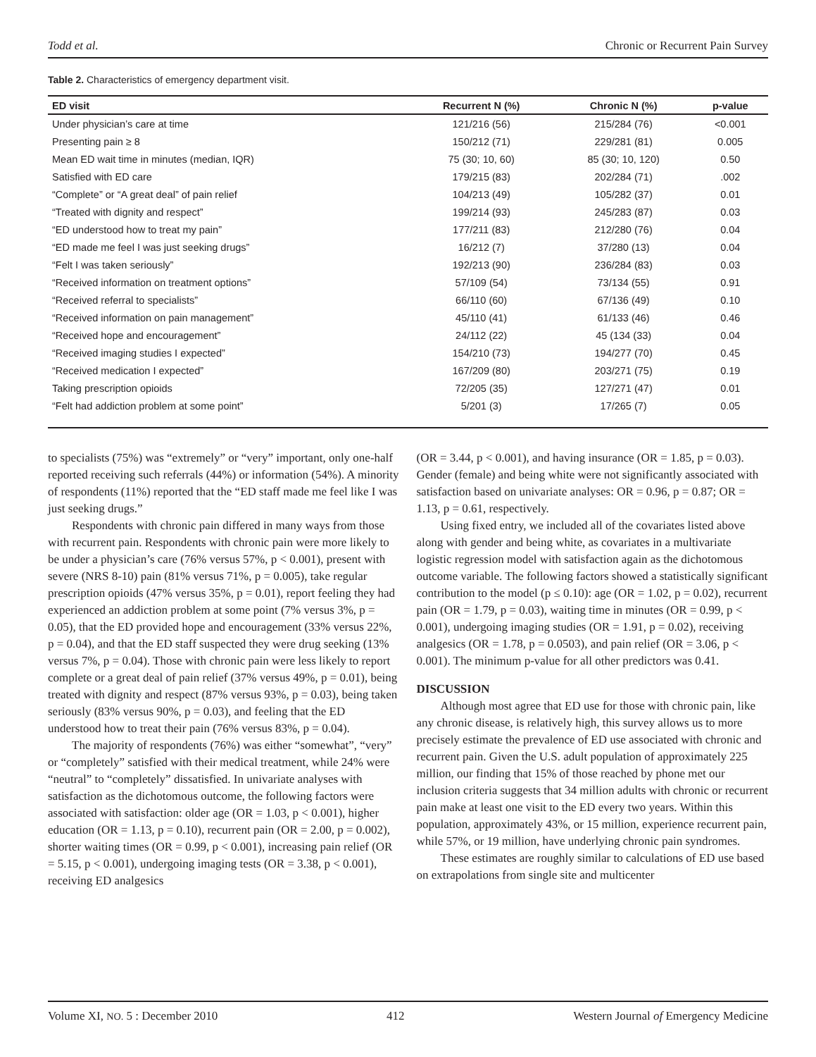Todd et al. Chronic or Recurrent Pain Survey
Table 2. Characteristics of emergency department visit.
| ED visit | Recurrent N (%) | Chronic N (%) | p-value |
| --- | --- | --- | --- |
| Under physician’s care at time | 121/216 (56) | 215/284 (76) | <0.001 |
| Presenting pain ≥ 8 | 150/212 (71) | 229/281 (81) | 0.005 |
| Mean ED wait time in minutes (median, IQR) | 75 (30; 10, 60) | 85 (30; 10, 120) | 0.50 |
| Satisfied with ED care | 179/215 (83) | 202/284 (71) | .002 |
| “Complete” or “A great deal” of pain relief | 104/213 (49) | 105/282 (37) | 0.01 |
| “Treated with dignity and respect” | 199/214 (93) | 245/283 (87) | 0.03 |
| “ED understood how to treat my pain” | 177/211 (83) | 212/280 (76) | 0.04 |
| “ED made me feel I was just seeking drugs” | 16/212 (7) | 37/280 (13) | 0.04 |
| “Felt I was taken seriously” | 192/213 (90) | 236/284 (83) | 0.03 |
| “Received information on treatment options” | 57/109 (54) | 73/134 (55) | 0.91 |
| “Received referral to specialists” | 66/110 (60) | 67/136 (49) | 0.10 |
| “Received information on pain management” | 45/110 (41) | 61/133 (46) | 0.46 |
| “Received hope and encouragement” | 24/112 (22) | 45 (134 (33) | 0.04 |
| “Received imaging studies I expected” | 154/210 (73) | 194/277 (70) | 0.45 |
| “Received medication I expected” | 167/209 (80) | 203/271 (75) | 0.19 |
| Taking prescription opioids | 72/205 (35) | 127/271 (47) | 0.01 |
| “Felt had addiction problem at some point” | 5/201 (3) | 17/265 (7) | 0.05 |
to specialists (75%) was “extremely” or “very” important, only one-half reported receiving such referrals (44%) or information (54%). A minority of respondents (11%) reported that the “ED staff made me feel like I was just seeking drugs.”
Respondents with chronic pain differed in many ways from those with recurrent pain. Respondents with chronic pain were more likely to be under a physician’s care (76% versus 57%, p < 0.001), present with severe (NRS 8-10) pain (81% versus 71%, p = 0.005), take regular prescription opioids (47% versus 35%, p = 0.01), report feeling they had experienced an addiction problem at some point (7% versus 3%, p = 0.05), that the ED provided hope and encouragement (33% versus 22%, p = 0.04), and that the ED staff suspected they were drug seeking (13% versus 7%, p = 0.04). Those with chronic pain were less likely to report complete or a great deal of pain relief (37% versus 49%, p = 0.01), being treated with dignity and respect (87% versus 93%, p = 0.03), being taken seriously (83% versus 90%, p = 0.03), and feeling that the ED understood how to treat their pain (76% versus 83%, p = 0.04).
The majority of respondents (76%) was either “somewhat”, “very” or “completely” satisfied with their medical treatment, while 24% were “neutral” to “completely” dissatisfied. In univariate analyses with satisfaction as the dichotomous outcome, the following factors were associated with satisfaction: older age (OR = 1.03, p < 0.001), higher education (OR = 1.13, p = 0.10), recurrent pain (OR = 2.00, p = 0.002), shorter waiting times (OR = 0.99, p < 0.001), increasing pain relief (OR = 5.15, p < 0.001), undergoing imaging tests (OR = 3.38, p < 0.001), receiving ED analgesics
(OR = 3.44, p < 0.001), and having insurance (OR = 1.85, p = 0.03). Gender (female) and being white were not significantly associated with satisfaction based on univariate analyses: OR = 0.96, p = 0.87; OR = 1.13, p = 0.61, respectively.
Using fixed entry, we included all of the covariates listed above along with gender and being white, as covariates in a multivariate logistic regression model with satisfaction again as the dichotomous outcome variable. The following factors showed a statistically significant contribution to the model (p ≤ 0.10): age (OR = 1.02, p = 0.02), recurrent pain (OR = 1.79, p = 0.03), waiting time in minutes (OR = 0.99, p < 0.001), undergoing imaging studies (OR = 1.91, p = 0.02), receiving analgesics (OR = 1.78, p = 0.0503), and pain relief (OR = 3.06, p < 0.001). The minimum p-value for all other predictors was 0.41.
DISCUSSION
Although most agree that ED use for those with chronic pain, like any chronic disease, is relatively high, this survey allows us to more precisely estimate the prevalence of ED use associated with chronic and recurrent pain. Given the U.S. adult population of approximately 225 million, our finding that 15% of those reached by phone met our inclusion criteria suggests that 34 million adults with chronic or recurrent pain make at least one visit to the ED every two years. Within this population, approximately 43%, or 15 million, experience recurrent pain, while 57%, or 19 million, have underlying chronic pain syndromes.
These estimates are roughly similar to calculations of ED use based on extrapolations from single site and multicenter
Volume XI, NO. 5 : December 2010 412 Western Journal of Emergency Medicine